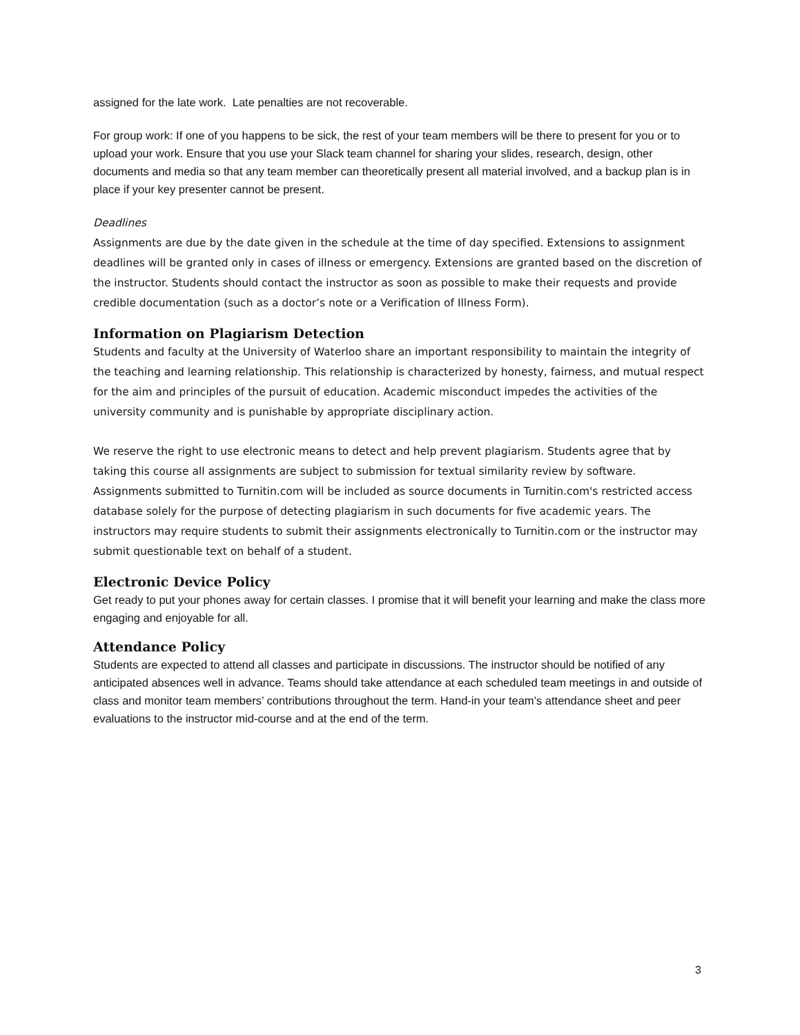assigned for the late work. Late penalties are not recoverable.
For group work: If one of you happens to be sick, the rest of your team members will be there to present for you or to upload your work. Ensure that you use your Slack team channel for sharing your slides, research, design, other documents and media so that any team member can theoretically present all material involved, and a backup plan is in place if your key presenter cannot be present.
Deadlines
Assignments are due by the date given in the schedule at the time of day specified. Extensions to assignment deadlines will be granted only in cases of illness or emergency. Extensions are granted based on the discretion of the instructor. Students should contact the instructor as soon as possible to make their requests and provide credible documentation (such as a doctor’s note or a Verification of Illness Form).
Information on Plagiarism Detection
Students and faculty at the University of Waterloo share an important responsibility to maintain the integrity of the teaching and learning relationship. This relationship is characterized by honesty, fairness, and mutual respect for the aim and principles of the pursuit of education. Academic misconduct impedes the activities of the university community and is punishable by appropriate disciplinary action.
We reserve the right to use electronic means to detect and help prevent plagiarism. Students agree that by taking this course all assignments are subject to submission for textual similarity review by software. Assignments submitted to Turnitin.com will be included as source documents in Turnitin.com's restricted access database solely for the purpose of detecting plagiarism in such documents for five academic years. The instructors may require students to submit their assignments electronically to Turnitin.com or the instructor may submit questionable text on behalf of a student.
Electronic Device Policy
Get ready to put your phones away for certain classes. I promise that it will benefit your learning and make the class more engaging and enjoyable for all.
Attendance Policy
Students are expected to attend all classes and participate in discussions. The instructor should be notified of any anticipated absences well in advance. Teams should take attendance at each scheduled team meetings in and outside of class and monitor team members’ contributions throughout the term. Hand-in your team’s attendance sheet and peer evaluations to the instructor mid-course and at the end of the term.
3